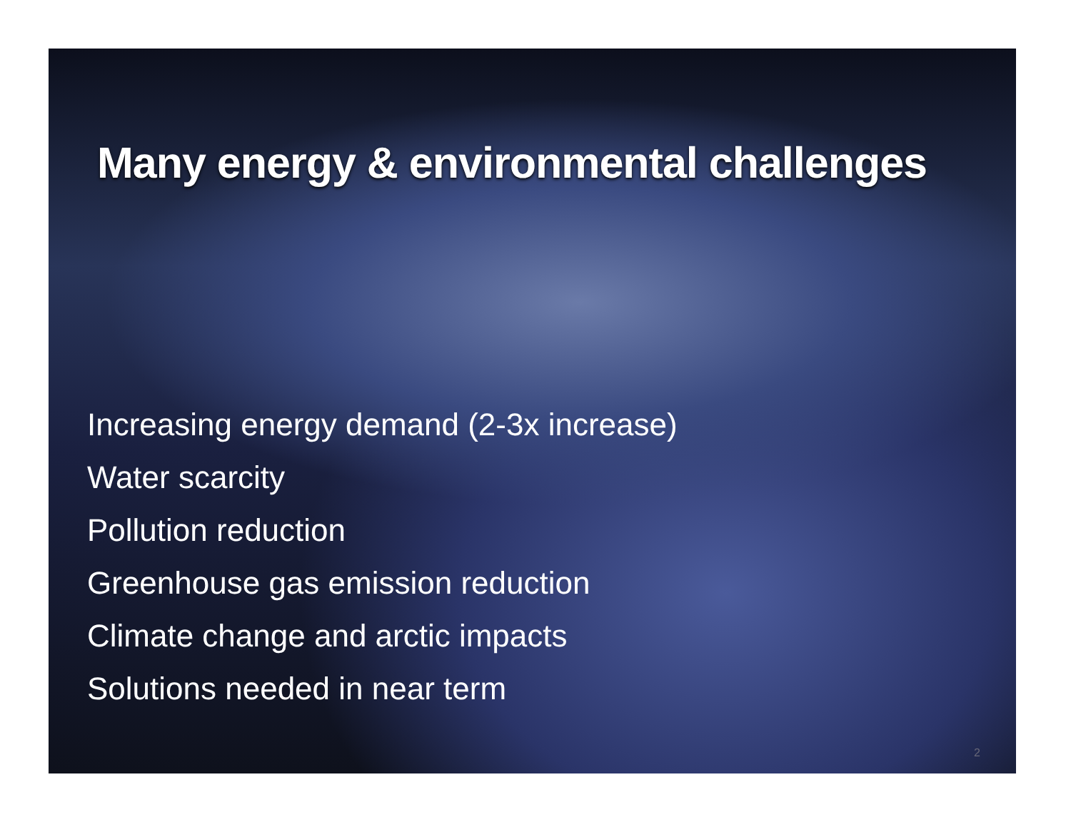Many energy & environmental challenges
Increasing energy demand (2-3x increase)
Water scarcity
Pollution reduction
Greenhouse gas emission reduction
Climate change and arctic impacts
Solutions needed in near term
2